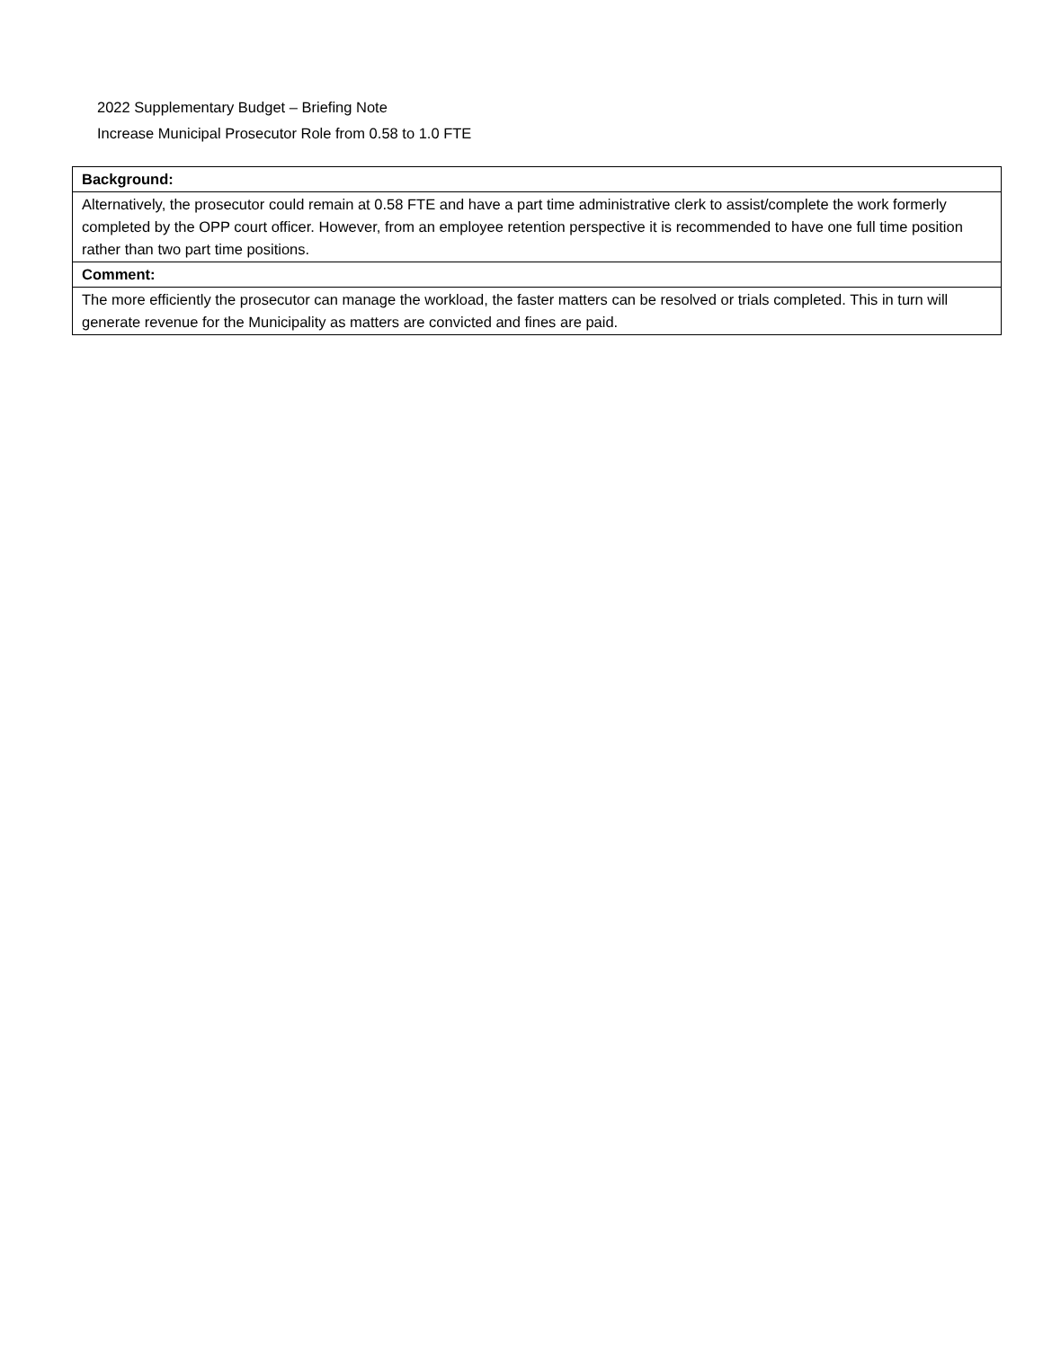2022 Supplementary Budget – Briefing Note
Increase Municipal Prosecutor Role from 0.58 to 1.0 FTE
| Background: |
| --- |
| Alternatively, the prosecutor could remain at 0.58 FTE and have a part time administrative clerk to assist/complete the work formerly completed by the OPP court officer. However, from an employee retention perspective it is recommended to have one full time position rather than two part time positions. |
| Comment: |
| The more efficiently the prosecutor can manage the workload, the faster matters can be resolved or trials completed. This in turn will generate revenue for the Municipality as matters are convicted and fines are paid. |